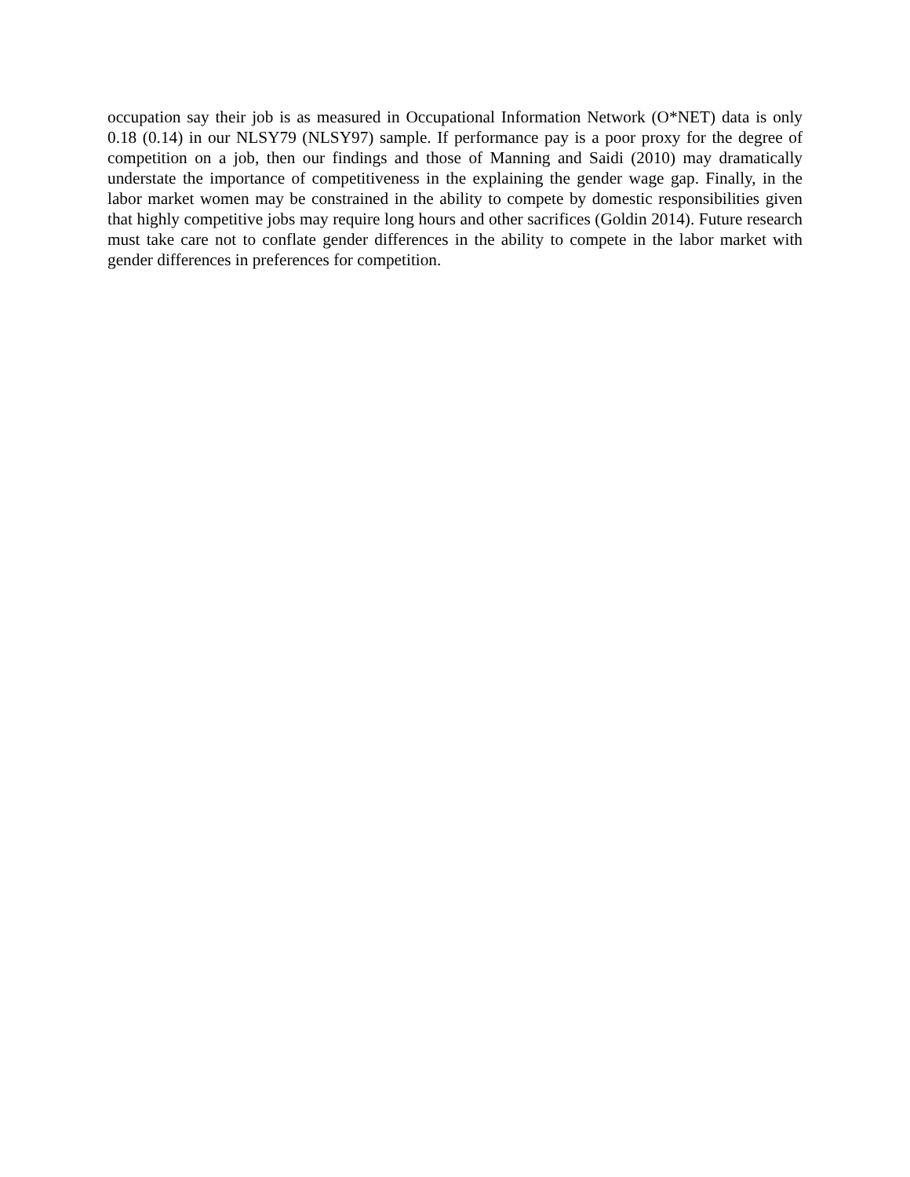occupation say their job is as measured in Occupational Information Network (O*NET) data is only 0.18 (0.14) in our NLSY79 (NLSY97) sample. If performance pay is a poor proxy for the degree of competition on a job, then our findings and those of Manning and Saidi (2010) may dramatically understate the importance of competitiveness in the explaining the gender wage gap. Finally, in the labor market women may be constrained in the ability to compete by domestic responsibilities given that highly competitive jobs may require long hours and other sacrifices (Goldin 2014). Future research must take care not to conflate gender differences in the ability to compete in the labor market with gender differences in preferences for competition.